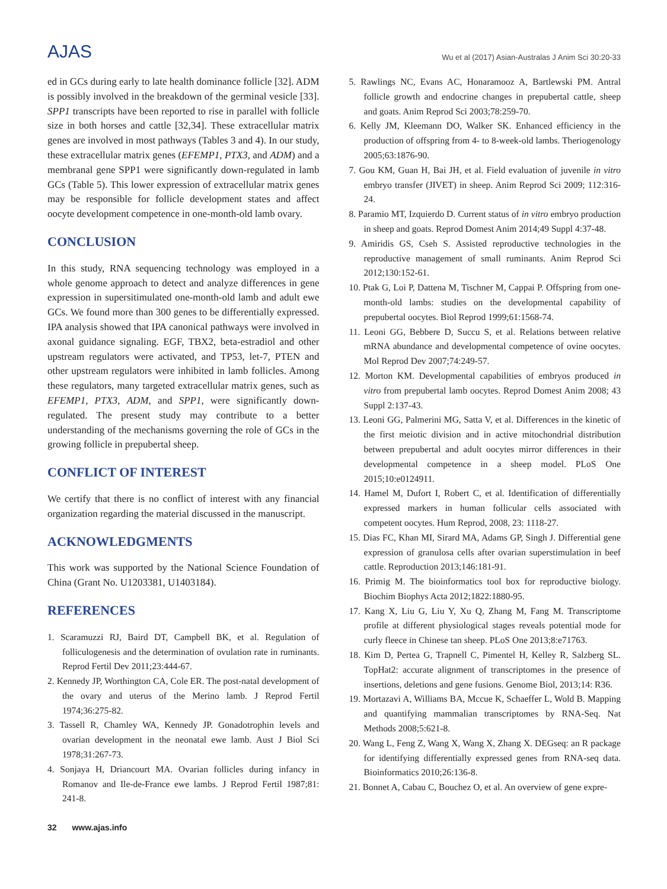AJAS
Wu et al (2017) Asian-Australas J Anim Sci 30:20-33
ed in GCs during early to late health dominance follicle [32]. ADM is possibly involved in the breakdown of the germinal vesicle [33]. SPP1 transcripts have been reported to rise in parallel with follicle size in both horses and cattle [32,34]. These extracellular matrix genes are involved in most pathways (Tables 3 and 4). In our study, these extracellular matrix genes (EFEMP1, PTX3, and ADM) and a membranal gene SPP1 were significantly down-regulated in lamb GCs (Table 5). This lower expression of extracellular matrix genes may be responsible for follicle development states and affect oocyte development competence in one-month-old lamb ovary.
CONCLUSION
In this study, RNA sequencing technology was employed in a whole genome approach to detect and analyze differences in gene expression in supersitimulated one-month-old lamb and adult ewe GCs. We found more than 300 genes to be differentially expressed. IPA analysis showed that IPA canonical pathways were involved in axonal guidance signaling. EGF, TBX2, beta-estradiol and other upstream regulators were activated, and TP53, let-7, PTEN and other upstream regulators were inhibited in lamb follicles. Among these regulators, many targeted extracellular matrix genes, such as EFEMP1, PTX3, ADM, and SPP1, were significantly down-regulated. The present study may contribute to a better understanding of the mechanisms governing the role of GCs in the growing follicle in prepubertal sheep.
CONFLICT OF INTEREST
We certify that there is no conflict of interest with any financial organization regarding the material discussed in the manuscript.
ACKNOWLEDGMENTS
This work was supported by the National Science Foundation of China (Grant No. U1203381, U1403184).
REFERENCES
1. Scaramuzzi RJ, Baird DT, Campbell BK, et al. Regulation of folliculogenesis and the determination of ovulation rate in ruminants. Reprod Fertil Dev 2011;23:444-67.
2. Kennedy JP, Worthington CA, Cole ER. The post-natal development of the ovary and uterus of the Merino lamb. J Reprod Fertil 1974;36:275-82.
3. Tassell R, Chamley WA, Kennedy JP. Gonadotrophin levels and ovarian development in the neonatal ewe lamb. Aust J Biol Sci 1978;31:267-73.
4. Sonjaya H, Driancourt MA. Ovarian follicles during infancy in Romanov and Ile-de-France ewe lambs. J Reprod Fertil 1987;81: 241-8.
5. Rawlings NC, Evans AC, Honaramooz A, Bartlewski PM. Antral follicle growth and endocrine changes in prepubertal cattle, sheep and goats. Anim Reprod Sci 2003;78:259-70.
6. Kelly JM, Kleemann DO, Walker SK. Enhanced efficiency in the production of offspring from 4- to 8-week-old lambs. Theriogenology 2005;63:1876-90.
7. Gou KM, Guan H, Bai JH, et al. Field evaluation of juvenile in vitro embryo transfer (JIVET) in sheep. Anim Reprod Sci 2009; 112:316-24.
8. Paramio MT, Izquierdo D. Current status of in vitro embryo production in sheep and goats. Reprod Domest Anim 2014;49 Suppl 4:37-48.
9. Amiridis GS, Cseh S. Assisted reproductive technologies in the reproductive management of small ruminants. Anim Reprod Sci 2012;130:152-61.
10. Ptak G, Loi P, Dattena M, Tischner M, Cappai P. Offspring from one-month-old lambs: studies on the developmental capability of prepubertal oocytes. Biol Reprod 1999;61:1568-74.
11. Leoni GG, Bebbere D, Succu S, et al. Relations between relative mRNA abundance and developmental competence of ovine oocytes. Mol Reprod Dev 2007;74:249-57.
12. Morton KM. Developmental capabilities of embryos produced in vitro from prepubertal lamb oocytes. Reprod Domest Anim 2008; 43 Suppl 2:137-43.
13. Leoni GG, Palmerini MG, Satta V, et al. Differences in the kinetic of the first meiotic division and in active mitochondrial distribution between prepubertal and adult oocytes mirror differences in their developmental competence in a sheep model. PLoS One 2015;10:e0124911.
14. Hamel M, Dufort I, Robert C, et al. Identification of differentially expressed markers in human follicular cells associated with competent oocytes. Hum Reprod, 2008, 23: 1118-27.
15. Dias FC, Khan MI, Sirard MA, Adams GP, Singh J. Differential gene expression of granulosa cells after ovarian superstimulation in beef cattle. Reproduction 2013;146:181-91.
16. Primig M. The bioinformatics tool box for reproductive biology. Biochim Biophys Acta 2012;1822:1880-95.
17. Kang X, Liu G, Liu Y, Xu Q, Zhang M, Fang M. Transcriptome profile at different physiological stages reveals potential mode for curly fleece in Chinese tan sheep. PLoS One 2013;8:e71763.
18. Kim D, Pertea G, Trapnell C, Pimentel H, Kelley R, Salzberg SL. TopHat2: accurate alignment of transcriptomes in the presence of insertions, deletions and gene fusions. Genome Biol, 2013;14: R36.
19. Mortazavi A, Williams BA, Mccue K, Schaeffer L, Wold B. Mapping and quantifying mammalian transcriptomes by RNA-Seq. Nat Methods 2008;5:621-8.
20. Wang L, Feng Z, Wang X, Wang X, Zhang X. DEGseq: an R package for identifying differentially expressed genes from RNA-seq data. Bioinformatics 2010;26:136-8.
21. Bonnet A, Cabau C, Bouchez O, et al. An overview of gene expre-
32 www.ajas.info